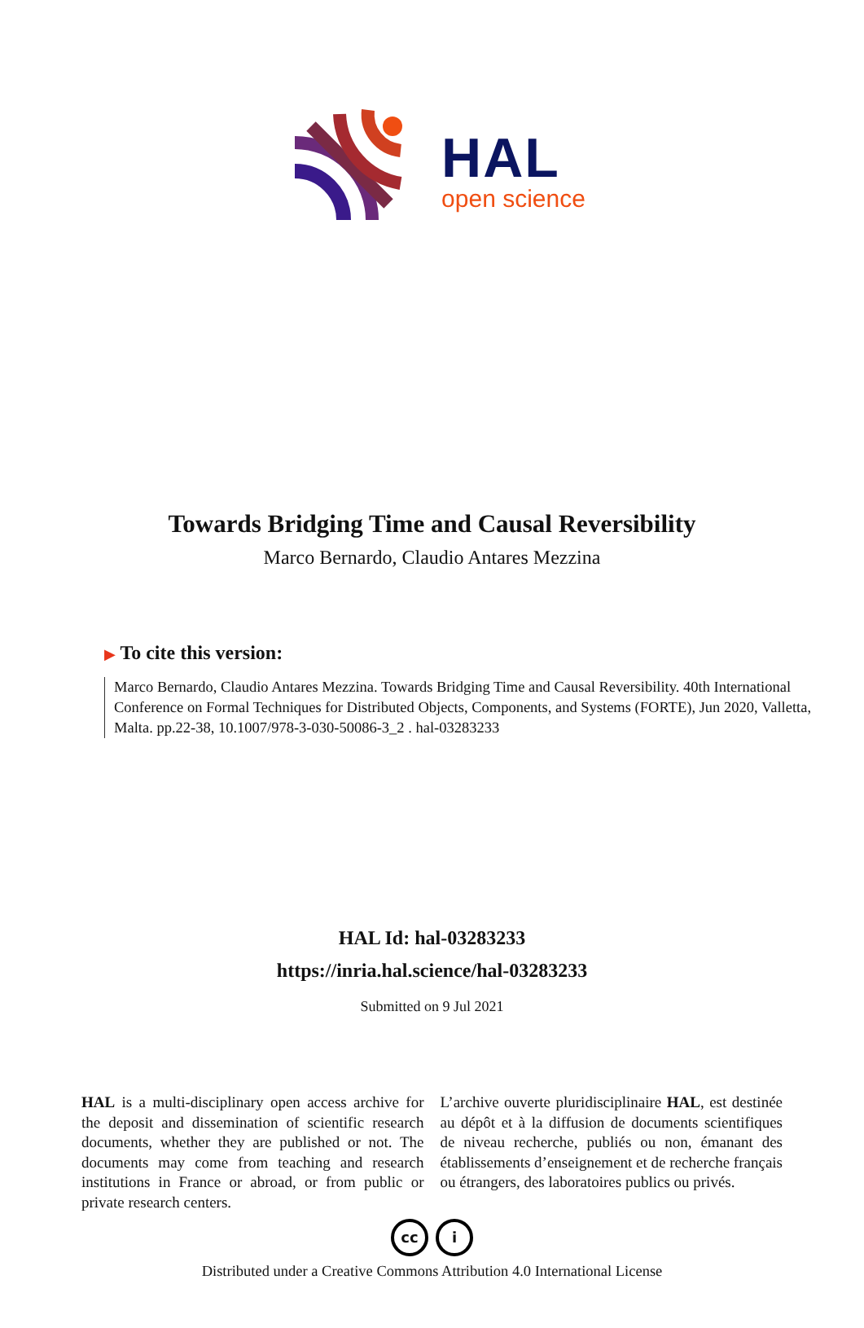HAL
open science
Towards Bridging Time and Causal Reversibility
Marco Bernardo, Claudio Antares Mezzina
▶ To cite this version:
Marco Bernardo, Claudio Antares Mezzina. Towards Bridging Time and Causal Reversibility. 40th International Conference on Formal Techniques for Distributed Objects, Components, and Systems (FORTE), Jun 2020, Valletta, Malta. pp.22-38, 10.1007/978-3-030-50086-3_2 . hal-03283233
HAL Id: hal-03283233
https://inria.hal.science/hal-03283233
Submitted on 9 Jul 2021
HAL is a multi-disciplinary open access archive for the deposit and dissemination of scientific research documents, whether they are published or not. The documents may come from teaching and research institutions in France or abroad, or from public or private research centers.
L’archive ouverte pluridisciplinaire HAL, est destinée au dépôt et à la diffusion de documents scientifiques de niveau recherche, publiés ou non, émanant des établissements d’enseignement et de recherche français ou étrangers, des laboratoires publics ou privés.
cc i
Distributed under a Creative Commons Attribution 4.0 International License